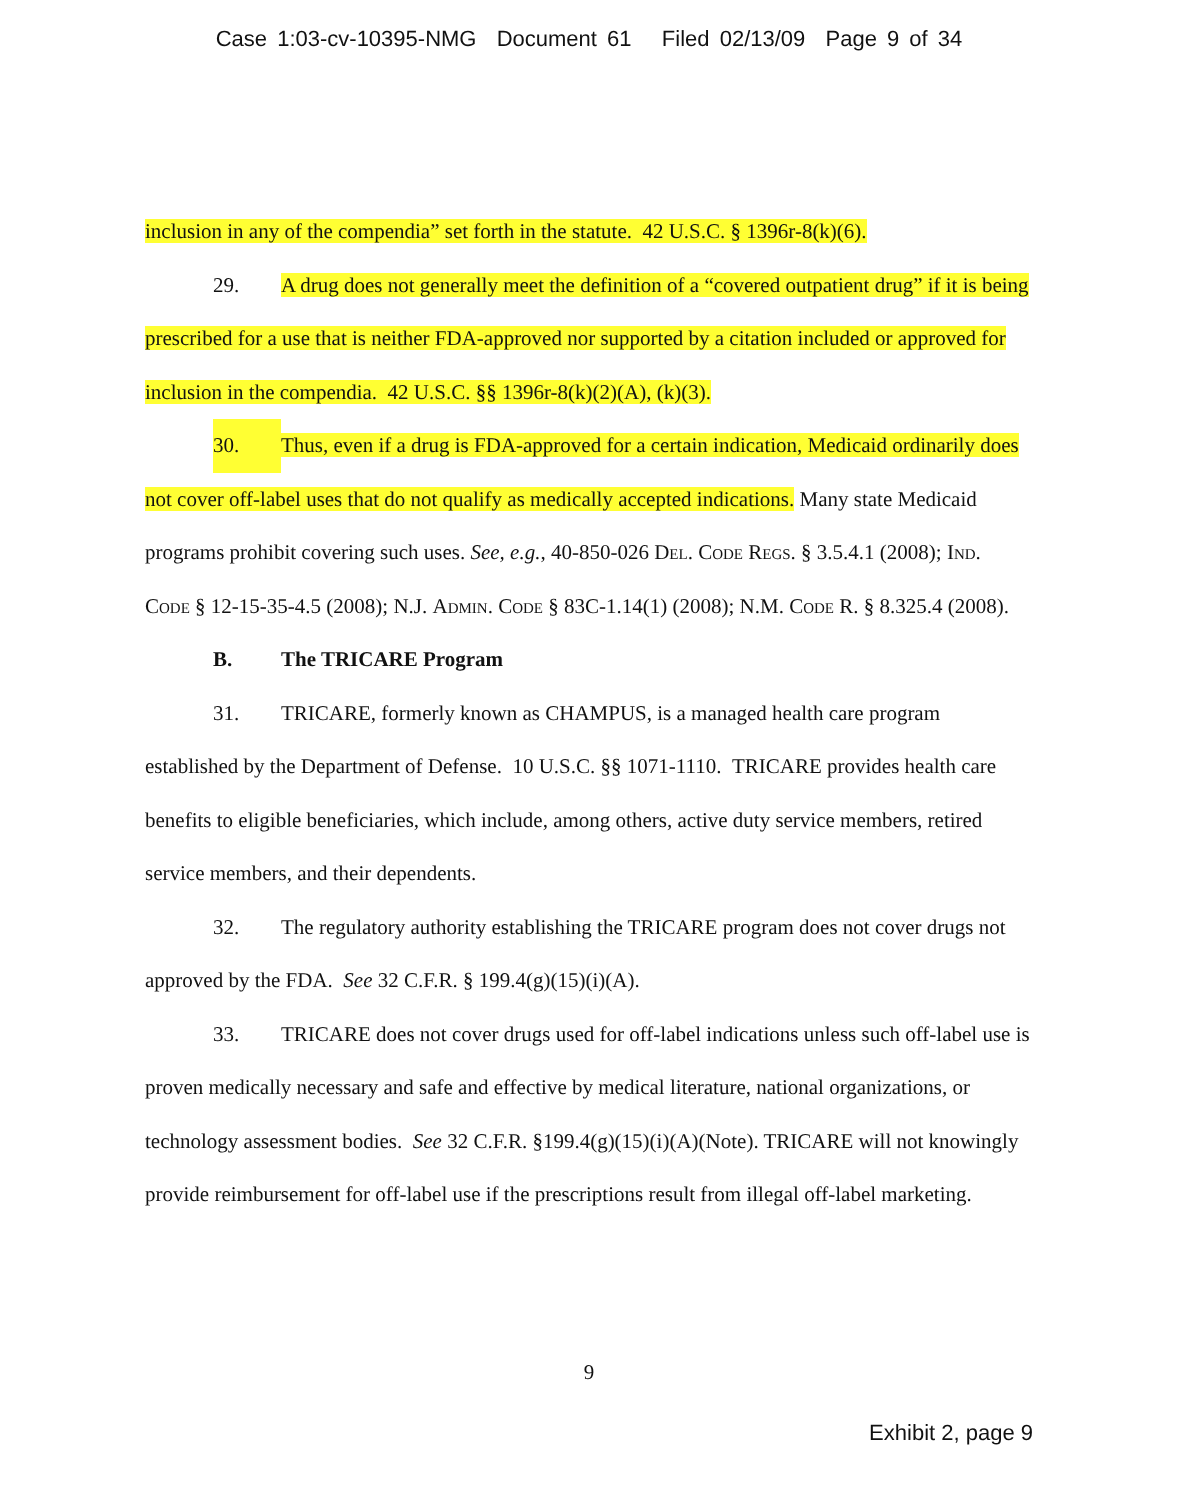Case 1:03-cv-10395-NMG Document 61 Filed 02/13/09 Page 9 of 34
inclusion in any of the compendia” set forth in the statute. 42 U.S.C. § 1396r-8(k)(6).
29. A drug does not generally meet the definition of a “covered outpatient drug” if it is being prescribed for a use that is neither FDA-approved nor supported by a citation included or approved for inclusion in the compendia. 42 U.S.C. §§ 1396r-8(k)(2)(A), (k)(3).
30. Thus, even if a drug is FDA-approved for a certain indication, Medicaid ordinarily does not cover off-label uses that do not qualify as medically accepted indications. Many state Medicaid programs prohibit covering such uses. See, e.g., 40-850-026 Del. Code Regs. § 3.5.4.1 (2008); Ind. Code § 12-15-35-4.5 (2008); N.J. Admin. Code § 83C-1.14(1) (2008); N.M. Code R. § 8.325.4 (2008).
B. The TRICARE Program
31. TRICARE, formerly known as CHAMPUS, is a managed health care program established by the Department of Defense. 10 U.S.C. §§ 1071-1110. TRICARE provides health care benefits to eligible beneficiaries, which include, among others, active duty service members, retired service members, and their dependents.
32. The regulatory authority establishing the TRICARE program does not cover drugs not approved by the FDA. See 32 C.F.R. § 199.4(g)(15)(i)(A).
33. TRICARE does not cover drugs used for off-label indications unless such off-label use is proven medically necessary and safe and effective by medical literature, national organizations, or technology assessment bodies. See 32 C.F.R. §199.4(g)(15)(i)(A)(Note). TRICARE will not knowingly provide reimbursement for off-label use if the prescriptions result from illegal off-label marketing.
9
Exhibit 2, page 9